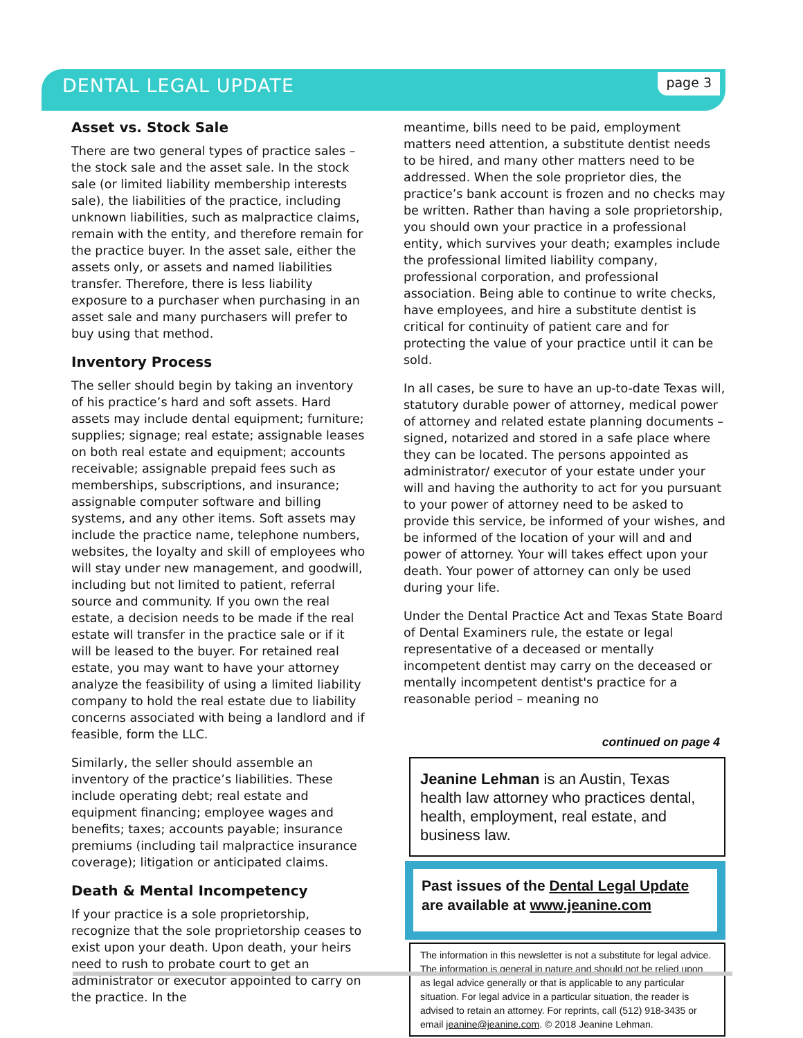DENTAL LEGAL UPDATE page 3
Asset vs. Stock Sale
There are two general types of practice sales – the stock sale and the asset sale. In the stock sale (or limited liability membership interests sale), the liabilities of the practice, including unknown liabilities, such as malpractice claims, remain with the entity, and therefore remain for the practice buyer. In the asset sale, either the assets only, or assets and named liabilities transfer. Therefore, there is less liability exposure to a purchaser when purchasing in an asset sale and many purchasers will prefer to buy using that method.
Inventory Process
The seller should begin by taking an inventory of his practice’s hard and soft assets. Hard assets may include dental equipment; furniture; supplies; signage; real estate; assignable leases on both real estate and equipment; accounts receivable; assignable prepaid fees such as memberships, subscriptions, and insurance; assignable computer software and billing systems, and any other items. Soft assets may include the practice name, telephone numbers, websites, the loyalty and skill of employees who will stay under new management, and goodwill, including but not limited to patient, referral source and community. If you own the real estate, a decision needs to be made if the real estate will transfer in the practice sale or if it will be leased to the buyer. For retained real estate, you may want to have your attorney analyze the feasibility of using a limited liability company to hold the real estate due to liability concerns associated with being a landlord and if feasible, form the LLC.
Similarly, the seller should assemble an inventory of the practice’s liabilities. These include operating debt; real estate and equipment financing; employee wages and benefits; taxes; accounts payable; insurance premiums (including tail malpractice insurance coverage); litigation or anticipated claims.
Death & Mental Incompetency
If your practice is a sole proprietorship, recognize that the sole proprietorship ceases to exist upon your death. Upon death, your heirs need to rush to probate court to get an administrator or executor appointed to carry on the practice. In the
meantime, bills need to be paid, employment matters need attention, a substitute dentist needs to be hired, and many other matters need to be addressed. When the sole proprietor dies, the practice’s bank account is frozen and no checks may be written. Rather than having a sole proprietorship, you should own your practice in a professional entity, which survives your death; examples include the professional limited liability company, professional corporation, and professional association. Being able to continue to write checks, have employees, and hire a substitute dentist is critical for continuity of patient care and for protecting the value of your practice until it can be sold.
In all cases, be sure to have an up-to-date Texas will, statutory durable power of attorney, medical power of attorney and related estate planning documents – signed, notarized and stored in a safe place where they can be located. The persons appointed as administrator/ executor of your estate under your will and having the authority to act for you pursuant to your power of attorney need to be asked to provide this service, be informed of your wishes, and be informed of the location of your will and and power of attorney. Your will takes effect upon your death. Your power of attorney can only be used during your life.
Under the Dental Practice Act and Texas State Board of Dental Examiners rule, the estate or legal representative of a deceased or mentally incompetent dentist may carry on the deceased or mentally incompetent dentist's practice for a reasonable period – meaning no
continued on page 4
Jeanine Lehman is an Austin, Texas health law attorney who practices dental, health, employment, real estate, and business law.
Past issues of the Dental Legal Update are available at www.jeanine.com
The information in this newsletter is not a substitute for legal advice. The information is general in nature and should not be relied upon as legal advice generally or that is applicable to any particular situation. For legal advice in a particular situation, the reader is advised to retain an attorney. For reprints, call (512) 918-3435 or email jeanine@jeanine.com. © 2018 Jeanine Lehman.